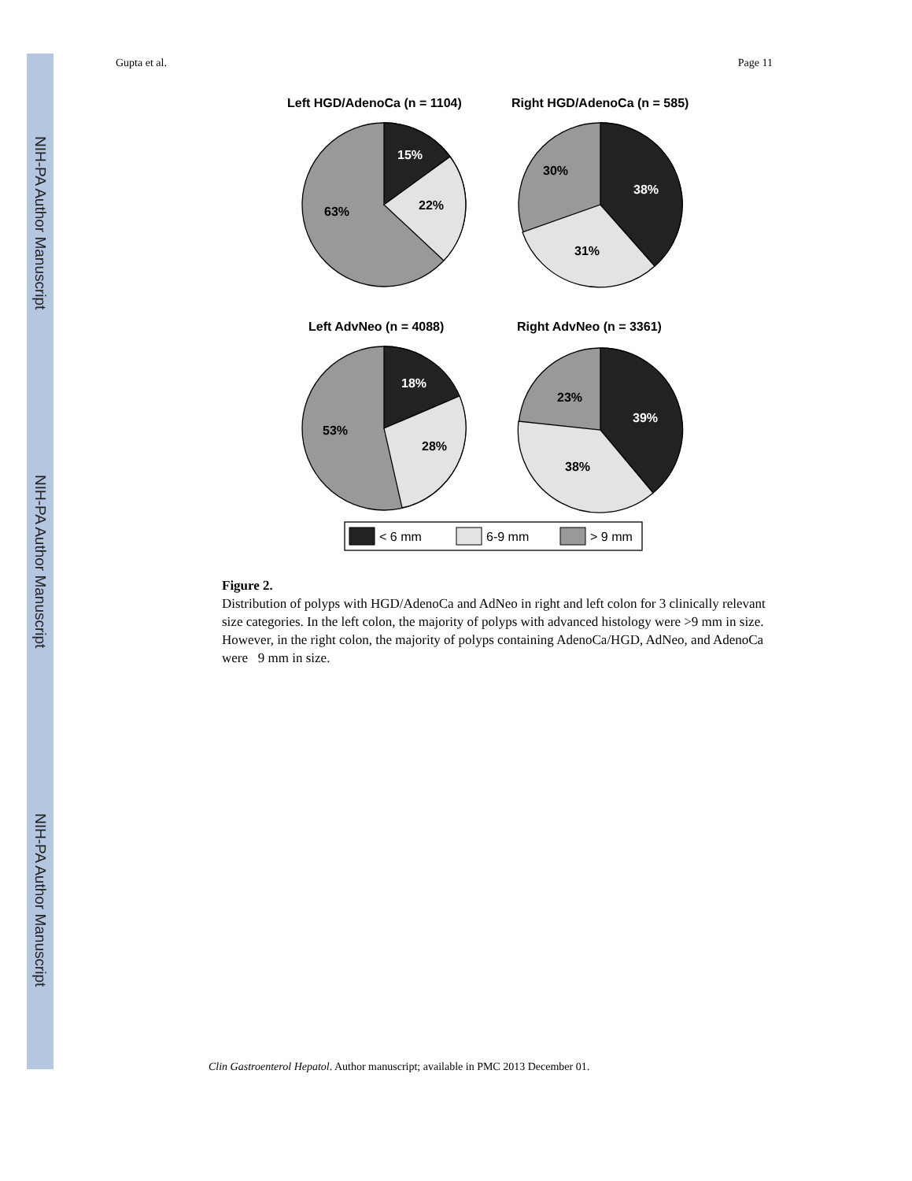NIH-PA Author Manuscript
NIH-PA Author Manuscript
NIH-PA Author Manuscript
Gupta et al. Page 11
Left HGD/AdenoCa (n = 1104)
Right HGD/AdenoCa (n = 585)
15%
22%
63%
30%
38%
31%
Left AdvNeo (n = 4088)
Right AdvNeo (n = 3361)
18%
28%
53%
23%
39%
38%
< 6 mm
6-9 mm
> 9 mm
Figure 2.
Distribution of polyps with HGD/AdenoCa and AdNeo in right and left colon for 3 clinically relevant size categories. In the left colon, the majority of polyps with advanced histology were >9 mm in size. However, in the right colon, the majority of polyps containing AdenoCa/HGD, AdNeo, and AdenoCa were 9 mm in size.
Clin Gastroenterol Hepatol. Author manuscript; available in PMC 2013 December 01.